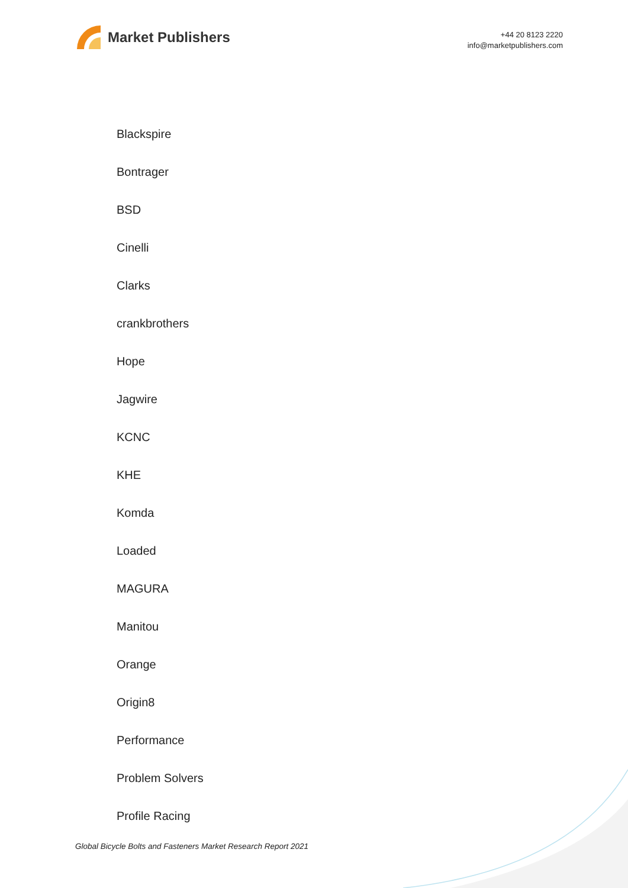Market Publishers
+44 20 8123 2220
info@marketpublishers.com
Blackspire
Bontrager
BSD
Cinelli
Clarks
crankbrothers
Hope
Jagwire
KCNC
KHE
Komda
Loaded
MAGURA
Manitou
Orange
Origin8
Performance
Problem Solvers
Profile Racing
Global Bicycle Bolts and Fasteners Market Research Report 2021